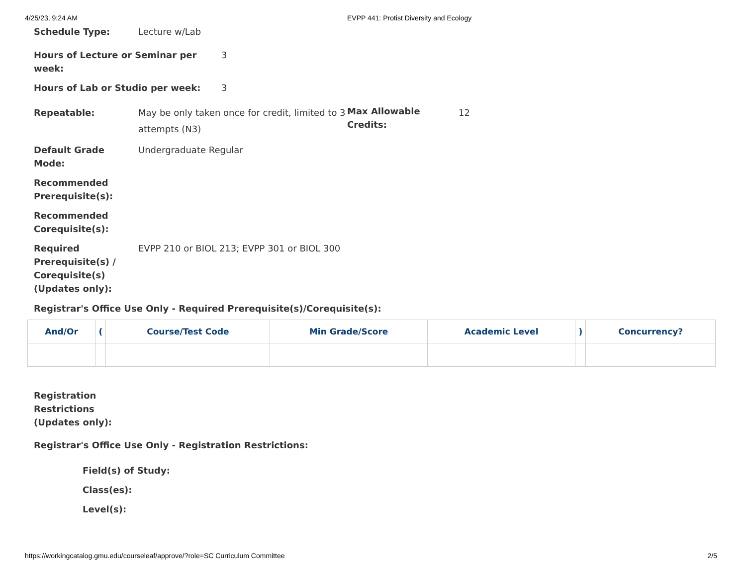4/25/23, 9:24 AM EVPP 441: Protist Diversity and Ecology
Schedule Type: Lecture w/Lab
Hours of Lecture or Seminar per week:
3
Hours of Lab or Studio per week: 3
Repeatable: May be only taken once for credit, limited to 3 attempts (N3)
Max Allowable Credits:
12
Default Grade Mode: Undergraduate Regular
Recommended Prerequisite(s):
Recommended Corequisite(s):
Required Prerequisite(s) / Corequisite(s) (Updates only):
EVPP 210 or BIOL 213; EVPP 301 or BIOL 300
Registrar's Office Use Only - Required Prerequisite(s)/Corequisite(s):
| And/Or | ( | Course/Test Code | Min Grade/Score | Academic Level | ) | Concurrency? |
| --- | --- | --- | --- | --- | --- | --- |
Registration Restrictions (Updates only):
Registrar's Office Use Only - Registration Restrictions:
Field(s) of Study:
Class(es):
Level(s):
https://workingcatalog.gmu.edu/courseleaf/approve/?role=SC Curriculum Committee 2/5